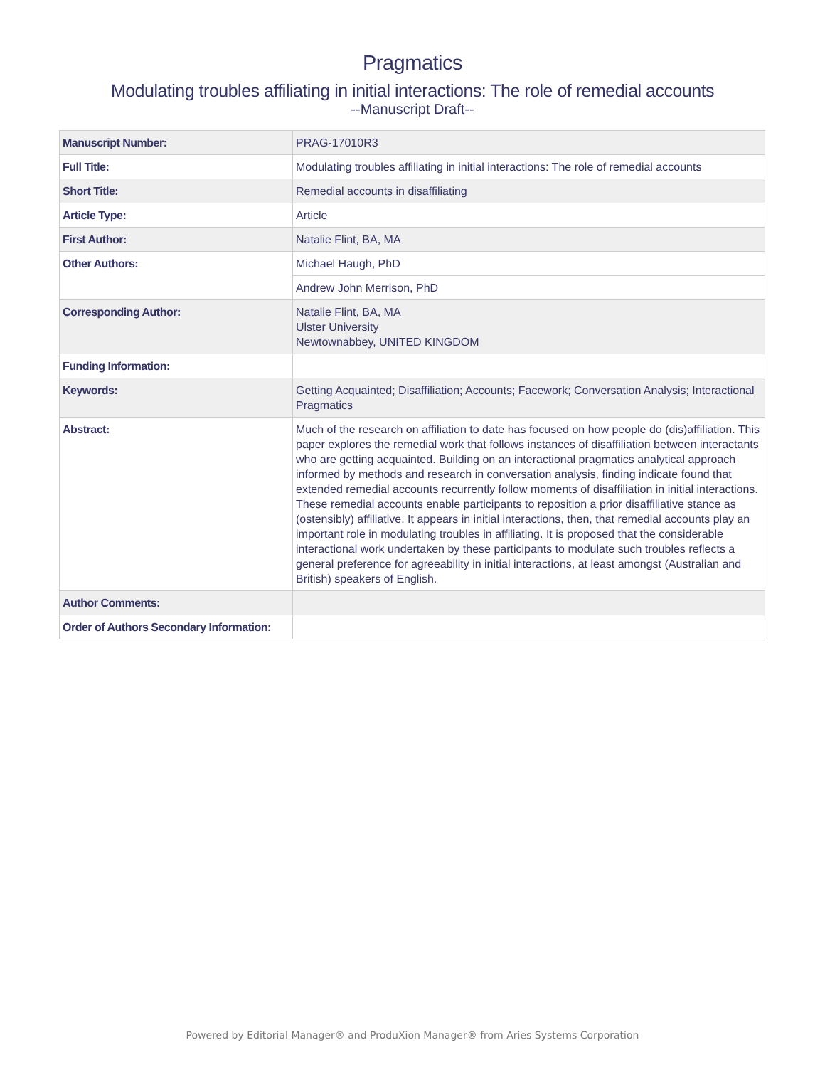Pragmatics
Modulating troubles affiliating in initial interactions: The role of remedial accounts
--Manuscript Draft--
| Manuscript Number: | PRAG-17010R3 |
| Full Title: | Modulating troubles affiliating in initial interactions: The role of remedial accounts |
| Short Title: | Remedial accounts in disaffiliating |
| Article Type: | Article |
| First Author: | Natalie Flint, BA, MA |
| Other Authors: | Michael Haugh, PhD |
| | Andrew John Merrison, PhD |
| Corresponding Author: | Natalie Flint, BA, MA Ulster University Newtownabbey, UNITED KINGDOM |
| Funding Information: | |
| Keywords: | Getting Acquainted; Disaffiliation; Accounts; Facework; Conversation Analysis; Interactional Pragmatics |
| Abstract: | Much of the research on affiliation to date has focused on how people do (dis)affiliation. This paper explores the remedial work that follows instances of disaffiliation between interactants who are getting acquainted. Building on an interactional pragmatics analytical approach informed by methods and research in conversation analysis, finding indicate found that extended remedial accounts recurrently follow moments of disaffiliation in initial interactions. These remedial accounts enable participants to reposition a prior disaffiliative stance as (ostensibly) affiliative. It appears in initial interactions, then, that remedial accounts play an important role in modulating troubles in affiliating. It is proposed that the considerable interactional work undertaken by these participants to modulate such troubles reflects a general preference for agreeability in initial interactions, at least amongst (Australian and British) speakers of English. |
| Author Comments: | |
| Order of Authors Secondary Information: | |
Powered by Editorial Manager® and ProduXion Manager® from Aries Systems Corporation